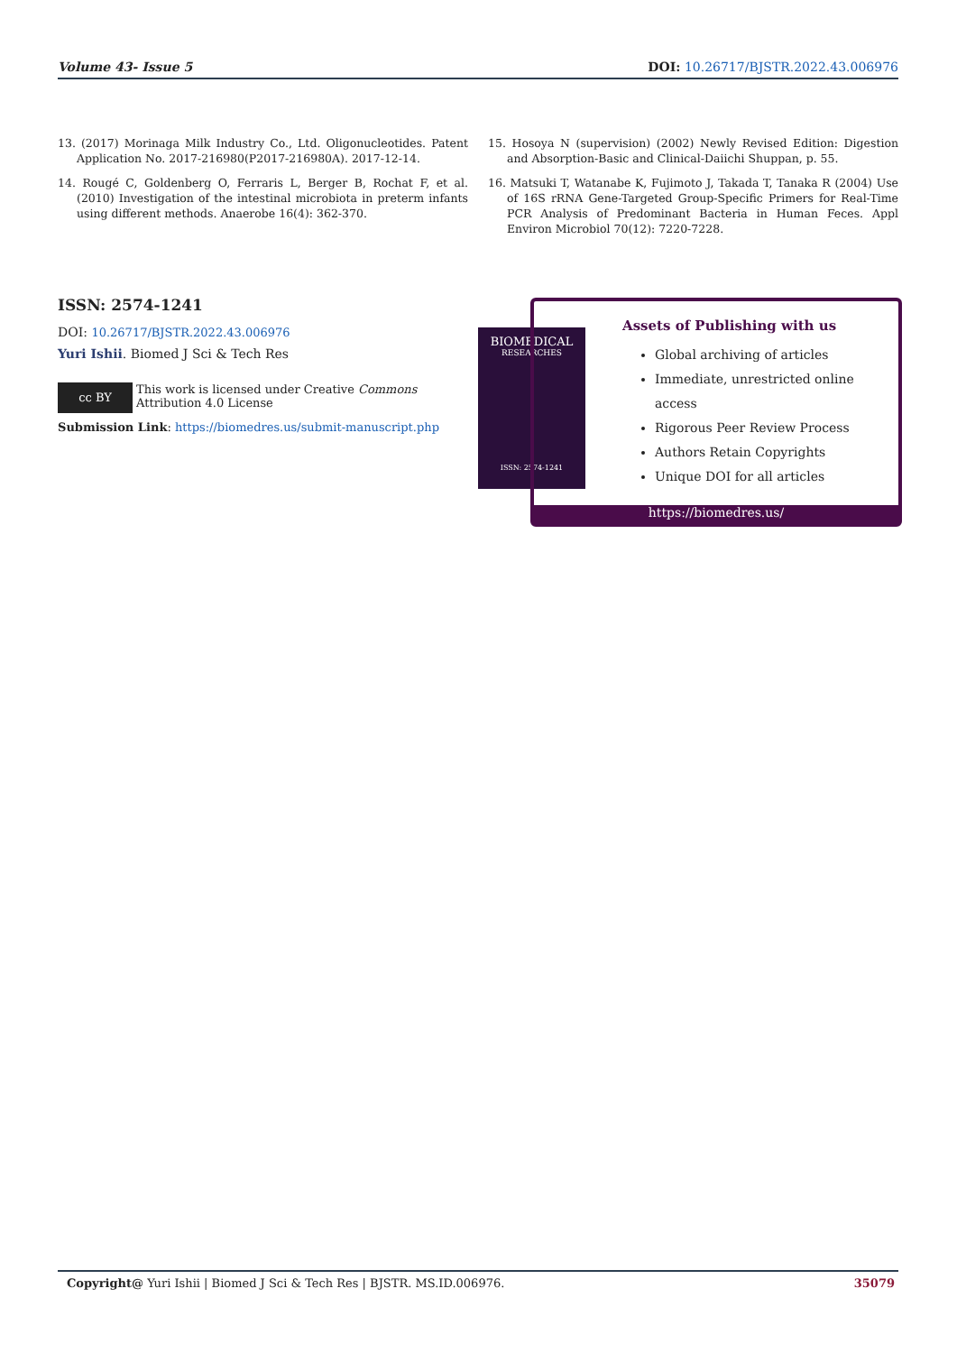Volume 43- Issue 5 DOI: 10.26717/BJSTR.2022.43.006976
13. (2017) Morinaga Milk Industry Co., Ltd. Oligonucleotides. Patent Application No. 2017-216980(P2017-216980A). 2017-12-14.
14. Rougé C, Goldenberg O, Ferraris L, Berger B, Rochat F, et al. (2010) Investigation of the intestinal microbiota in preterm infants using different methods. Anaerobe 16(4): 362-370.
15. Hosoya N (supervision) (2002) Newly Revised Edition: Digestion and Absorption-Basic and Clinical-Daiichi Shuppan, p. 55.
16. Matsuki T, Watanabe K, Fujimoto J, Takada T, Tanaka R (2004) Use of 16S rRNA Gene-Targeted Group-Specific Primers for Real-Time PCR Analysis of Predominant Bacteria in Human Feces. Appl Environ Microbiol 70(12): 7220-7228.
ISSN: 2574-1241
DOI: 10.26717/BJSTR.2022.43.006976
Yuri Ishii. Biomed J Sci & Tech Res
cc BY
This work is licensed under Creative Commons Attribution 4.0 License
Submission Link: https://biomedres.us/submit-manuscript.php
BIOMEDICAL
RESEARCHES
ISSN: 2574-1241
Assets of Publishing with us
Global archiving of articles
Immediate, unrestricted online access
Rigorous Peer Review Process
Authors Retain Copyrights
Unique DOI for all articles
https://biomedres.us/
Copyright@ Yuri Ishii | Biomed J Sci & Tech Res | BJSTR. MS.ID.006976. 35079